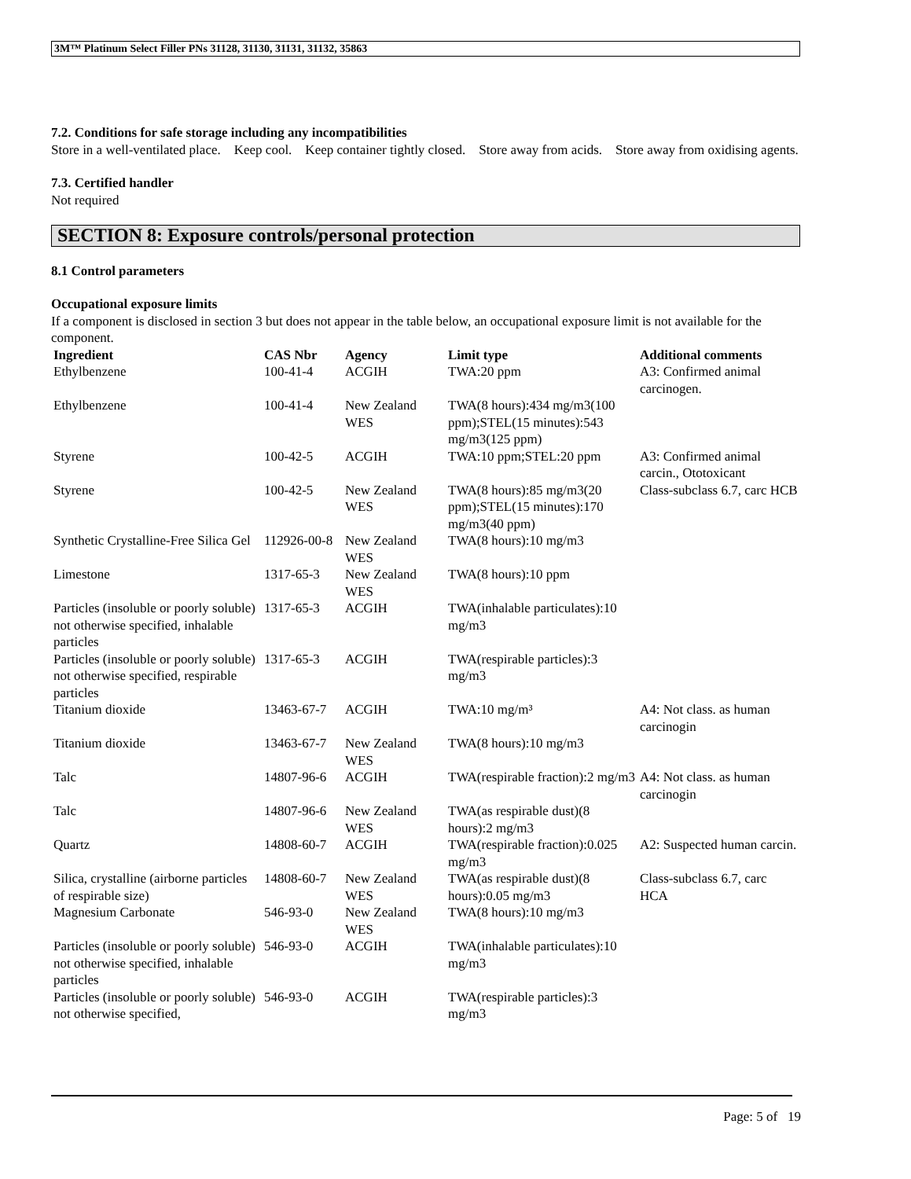3M™ Platinum Select Filler PNs 31128, 31130, 31131, 31132, 35863
7.2. Conditions for safe storage including any incompatibilities
Store in a well-ventilated place. Keep cool. Keep container tightly closed. Store away from acids. Store away from oxidising agents.
7.3. Certified handler
Not required
SECTION 8: Exposure controls/personal protection
8.1 Control parameters
Occupational exposure limits
If a component is disclosed in section 3 but does not appear in the table below, an occupational exposure limit is not available for the component.
| Ingredient | CAS Nbr | Agency | Limit type | Additional comments |
| --- | --- | --- | --- | --- |
| Ethylbenzene | 100-41-4 | ACGIH | TWA:20 ppm | A3: Confirmed animal carcinogen. |
| Ethylbenzene | 100-41-4 | New Zealand WES | TWA(8 hours):434 mg/m3(100 ppm);STEL(15 minutes):543 mg/m3(125 ppm) | |
| Styrene | 100-42-5 | ACGIH | TWA:10 ppm;STEL:20 ppm | A3: Confirmed animal carcin., Ototoxicant |
| Styrene | 100-42-5 | New Zealand WES | TWA(8 hours):85 mg/m3(20 ppm);STEL(15 minutes):170 mg/m3(40 ppm) | Class-subclass 6.7, carc HCB |
| Synthetic Crystalline-Free Silica Gel | 112926-00-8 | New Zealand WES | TWA(8 hours):10 mg/m3 | |
| Limestone | 1317-65-3 | New Zealand WES | TWA(8 hours):10 ppm | |
| Particles (insoluble or poorly soluble) not otherwise specified, inhalable particles | 1317-65-3 | ACGIH | TWA(inhalable particulates):10 mg/m3 | |
| Particles (insoluble or poorly soluble) not otherwise specified, respirable particles | 1317-65-3 | ACGIH | TWA(respirable particles):3 mg/m3 | |
| Titanium dioxide | 13463-67-7 | ACGIH | TWA:10 mg/m³ | A4: Not class. as human carcinogin |
| Titanium dioxide | 13463-67-7 | New Zealand WES | TWA(8 hours):10 mg/m3 | |
| Talc | 14807-96-6 | ACGIH | TWA(respirable fraction):2 mg/m3 | A4: Not class. as human carcinogin |
| Talc | 14807-96-6 | New Zealand WES | TWA(as respirable dust)(8 hours):2 mg/m3 | |
| Quartz | 14808-60-7 | ACGIH | TWA(respirable fraction):0.025 mg/m3 | A2: Suspected human carcin. |
| Silica, crystalline (airborne particles of respirable size) | 14808-60-7 | New Zealand WES | TWA(as respirable dust)(8 hours):0.05 mg/m3 | Class-subclass 6.7, carc HCA |
| Magnesium Carbonate | 546-93-0 | New Zealand WES | TWA(8 hours):10 mg/m3 | |
| Particles (insoluble or poorly soluble) not otherwise specified, inhalable particles | 546-93-0 | ACGIH | TWA(inhalable particulates):10 mg/m3 | |
| Particles (insoluble or poorly soluble) not otherwise specified, | 546-93-0 | ACGIH | TWA(respirable particles):3 mg/m3 | |
Page: 5 of 19